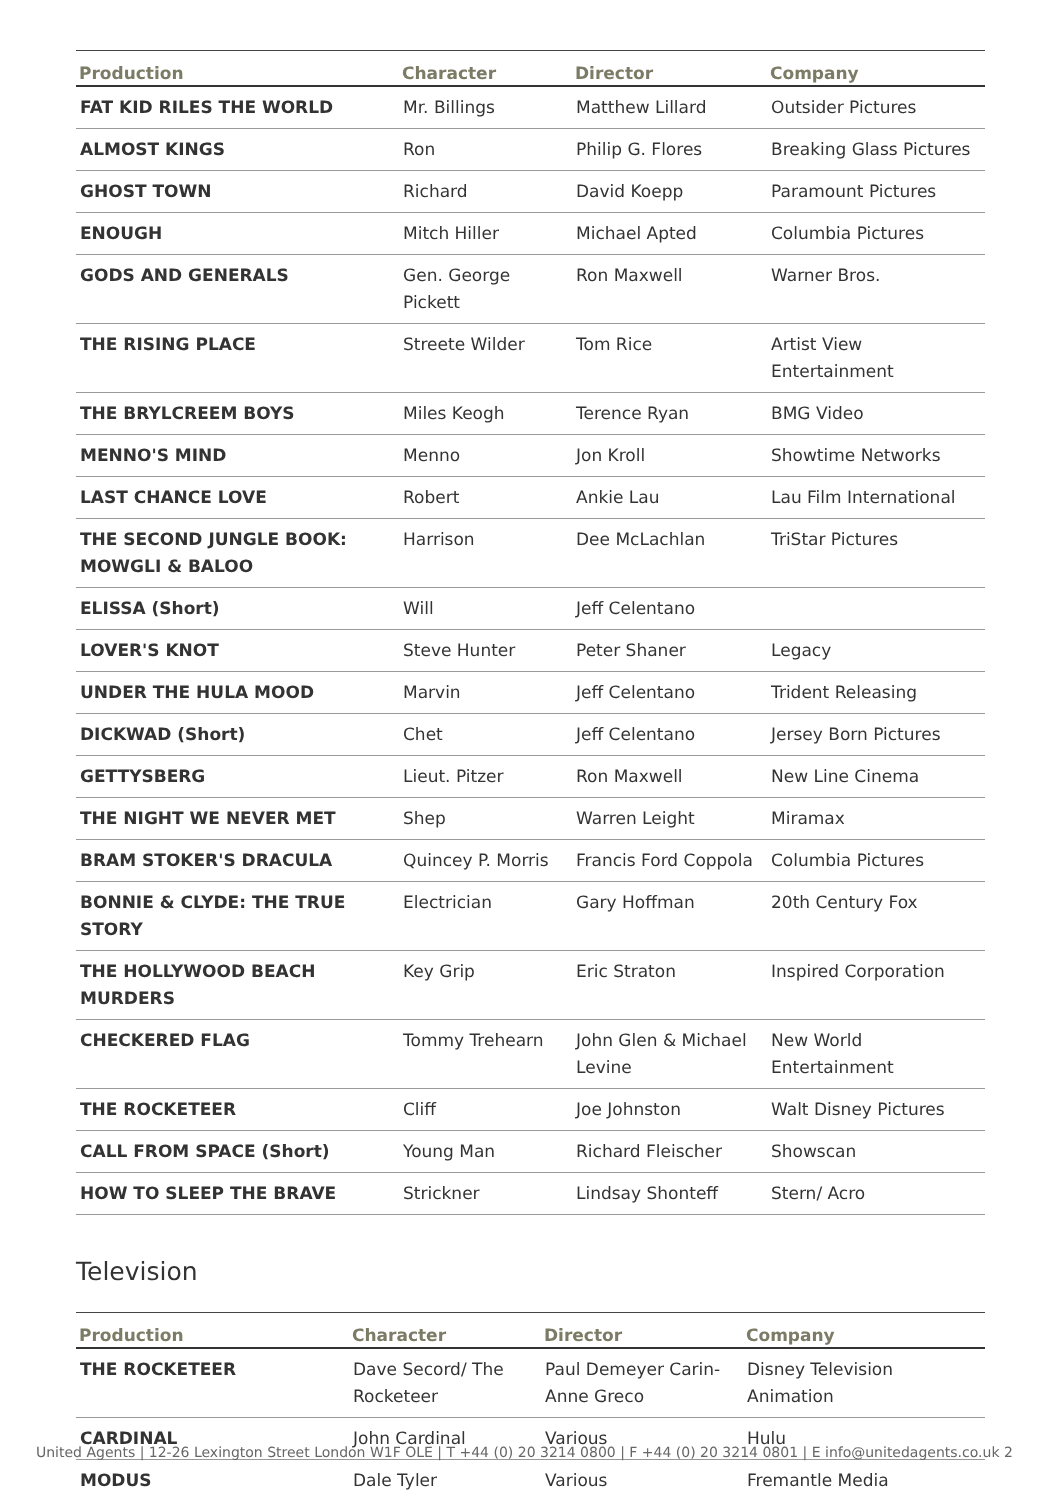| Production | Character | Director | Company |
| --- | --- | --- | --- |
| FAT KID RILES THE WORLD | Mr. Billings | Matthew Lillard | Outsider Pictures |
| ALMOST KINGS | Ron | Philip G. Flores | Breaking Glass Pictures |
| GHOST TOWN | Richard | David Koepp | Paramount Pictures |
| ENOUGH | Mitch Hiller | Michael Apted | Columbia Pictures |
| GODS AND GENERALS | Gen. George Pickett | Ron Maxwell | Warner Bros. |
| THE RISING PLACE | Streete Wilder | Tom Rice | Artist View Entertainment |
| THE BRYLCREEM BOYS | Miles Keogh | Terence Ryan | BMG Video |
| MENNO'S MIND | Menno | Jon Kroll | Showtime Networks |
| LAST CHANCE LOVE | Robert | Ankie Lau | Lau Film International |
| THE SECOND JUNGLE BOOK: MOWGLI & BALOO | Harrison | Dee McLachlan | TriStar Pictures |
| ELISSA (Short) | Will | Jeff Celentano | |
| LOVER'S KNOT | Steve Hunter | Peter Shaner | Legacy |
| UNDER THE HULA MOOD | Marvin | Jeff Celentano | Trident Releasing |
| DICKWAD (Short) | Chet | Jeff Celentano | Jersey Born Pictures |
| GETTYSBERG | Lieut. Pitzer | Ron Maxwell | New Line Cinema |
| THE NIGHT WE NEVER MET | Shep | Warren Leight | Miramax |
| BRAM STOKER'S DRACULA | Quincey P. Morris | Francis Ford Coppola | Columbia Pictures |
| BONNIE & CLYDE: THE TRUE STORY | Electrician | Gary Hoffman | 20th Century Fox |
| THE HOLLYWOOD BEACH MURDERS | Key Grip | Eric Straton | Inspired Corporation |
| CHECKERED FLAG | Tommy Trehearn | John Glen & Michael Levine | New World Entertainment |
| THE ROCKETEER | Cliff | Joe Johnston | Walt Disney Pictures |
| CALL FROM SPACE (Short) | Young Man | Richard Fleischer | Showscan |
| HOW TO SLEEP THE BRAVE | Strickner | Lindsay Shonteff | Stern/ Acro |
Television
| Production | Character | Director | Company |
| --- | --- | --- | --- |
| THE ROCKETEER | Dave Secord/ The Rocketeer | Paul Demeyer Carin-Anne Greco | Disney Television Animation |
| CARDINAL | John Cardinal | Various | Hulu |
| MODUS | Dale Tyler | Various | Fremantle Media |
United Agents | 12-26 Lexington Street London W1F OLE | T +44 (0) 20 3214 0800 | F +44 (0) 20 3214 0801 | E info@unitedagents.co.uk 2